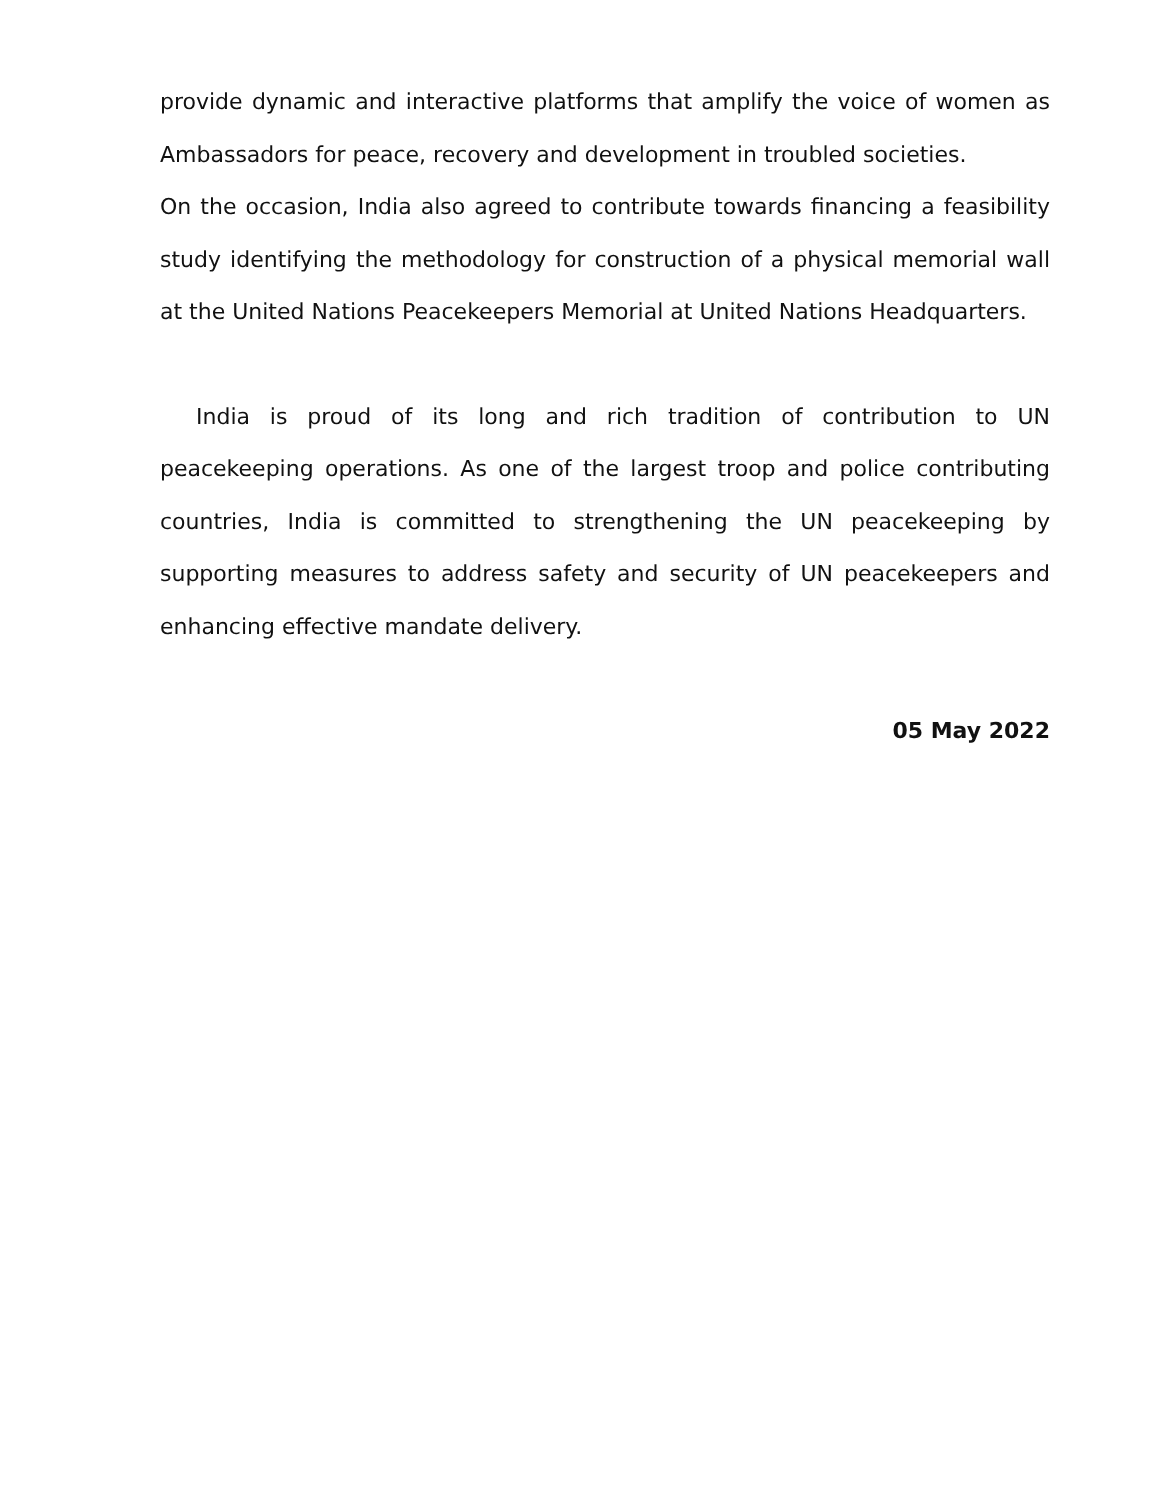provide dynamic and interactive platforms that amplify the voice of women as Ambassadors for peace, recovery and development in troubled societies.
On the occasion, India also agreed to contribute towards financing a feasibility study identifying the methodology for construction of a physical memorial wall at the United Nations Peacekeepers Memorial at United Nations Headquarters.
India is proud of its long and rich tradition of contribution to UN peacekeeping operations. As one of the largest troop and police contributing countries, India is committed to strengthening the UN peacekeeping by supporting measures to address safety and security of UN peacekeepers and enhancing effective mandate delivery.
05 May 2022